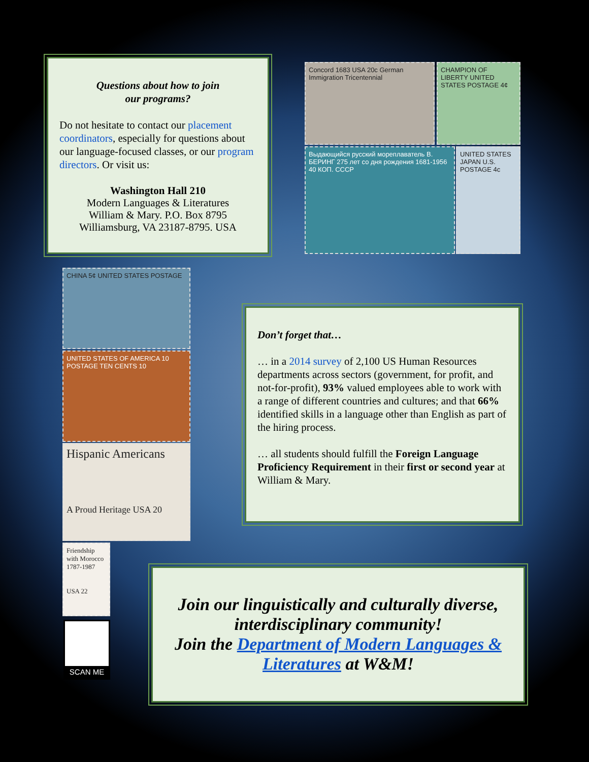Questions about how to join
our programs?
Do not hesitate to contact our placement coordinators, especially for questions about our language-focused classes, or our program directors. Or visit us:
Washington Hall 210
Modern Languages & Literatures
William & Mary. P.O. Box 8795
Williamsburg, VA 23187-8795. USA
Concord 1683 USA 20c German Immigration Tricentennial
CHAMPION OF LIBERTY UNITED STATES POSTAGE 4¢
Выдающийся русский мореплаватель В. БЕРИНГ 275 лет со дня рождения 1681-1956 40 КОП. СССР
UNITED STATES JAPAN U.S. POSTAGE 4c
CHINA 5¢ UNITED STATES POSTAGE
UNITED STATES OF AMERICA 10 POSTAGE TEN CENTS 10
Hispanic Americans
A Proud Heritage USA 20
Friendship with Morocco 1787-1987
USA 22
SCAN ME
Don’t forget that…
… in a 2014 survey of 2,100 US Human Resources departments across sectors (government, for profit, and not-for-profit), 93% valued employees able to work with a range of different countries and cultures; and that 66% identified skills in a language other than English as part of the hiring process.
… all students should fulfill the Foreign Language Proficiency Requirement in their first or second year at William & Mary.
Join our linguistically and culturally diverse, interdisciplinary community!
Join the Department of Modern Languages & Literatures at W&M!